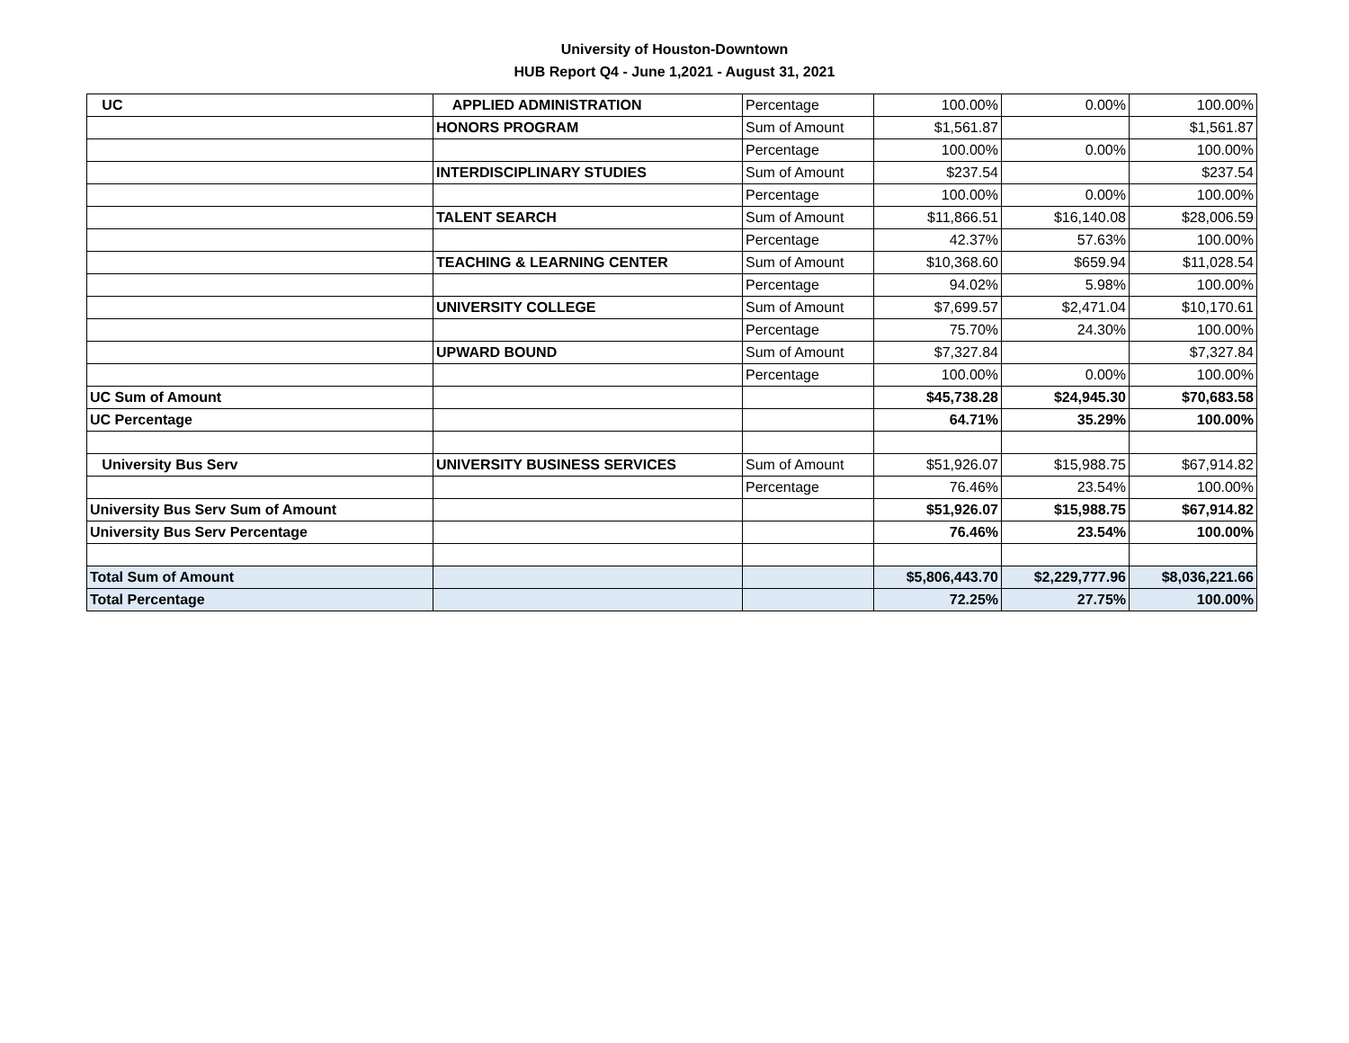University of Houston-Downtown
HUB Report Q4 - June 1,2021 - August 31, 2021
| UC | APPLIED ADMINISTRATION | Percentage | 100.00% | 0.00% | 100.00% |
| | HONORS PROGRAM | Sum of Amount | $1,561.87 | | $1,561.87 |
| | | Percentage | 100.00% | 0.00% | 100.00% |
| | INTERDISCIPLINARY STUDIES | Sum of Amount | $237.54 | | $237.54 |
| | | Percentage | 100.00% | 0.00% | 100.00% |
| | TALENT SEARCH | Sum of Amount | $11,866.51 | $16,140.08 | $28,006.59 |
| | | Percentage | 42.37% | 57.63% | 100.00% |
| | TEACHING & LEARNING CENTER | Sum of Amount | $10,368.60 | $659.94 | $11,028.54 |
| | | Percentage | 94.02% | 5.98% | 100.00% |
| | UNIVERSITY COLLEGE | Sum of Amount | $7,699.57 | $2,471.04 | $10,170.61 |
| | | Percentage | 75.70% | 24.30% | 100.00% |
| | UPWARD BOUND | Sum of Amount | $7,327.84 | | $7,327.84 |
| | | Percentage | 100.00% | 0.00% | 100.00% |
| UC Sum of Amount | | | $45,738.28 | $24,945.30 | $70,683.58 |
| UC Percentage | | | 64.71% | 35.29% | 100.00% |
| University Bus Serv | UNIVERSITY BUSINESS SERVICES | Sum of Amount | $51,926.07 | $15,988.75 | $67,914.82 |
| | | Percentage | 76.46% | 23.54% | 100.00% |
| University Bus Serv Sum of Amount | | | $51,926.07 | $15,988.75 | $67,914.82 |
| University Bus Serv Percentage | | | 76.46% | 23.54% | 100.00% |
| Total Sum of Amount | | | $5,806,443.70 | $2,229,777.96 | $8,036,221.66 |
| Total Percentage | | | 72.25% | 27.75% | 100.00% |